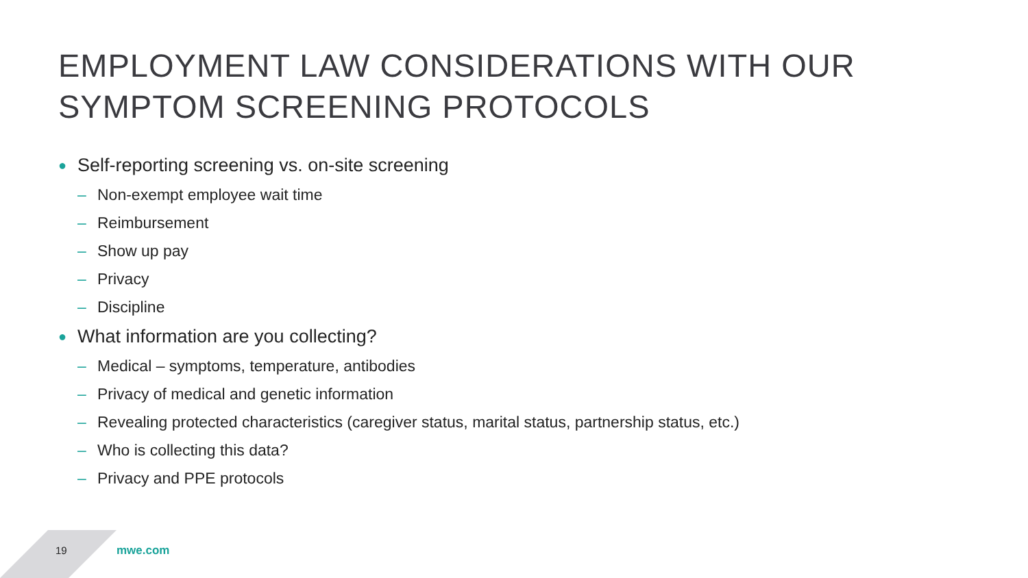EMPLOYMENT LAW CONSIDERATIONS WITH OUR
SYMPTOM SCREENING PROTOCOLS
● Self-reporting screening vs. on-site screening
– Non-exempt employee wait time
– Reimbursement
– Show up pay
– Privacy
– Discipline
● What information are you collecting?
– Medical – symptoms, temperature, antibodies
– Privacy of medical and genetic information
– Revealing protected characteristics (caregiver status, marital status, partnership status, etc.)
– Who is collecting this data?
– Privacy and PPE protocols
19 mwe.com